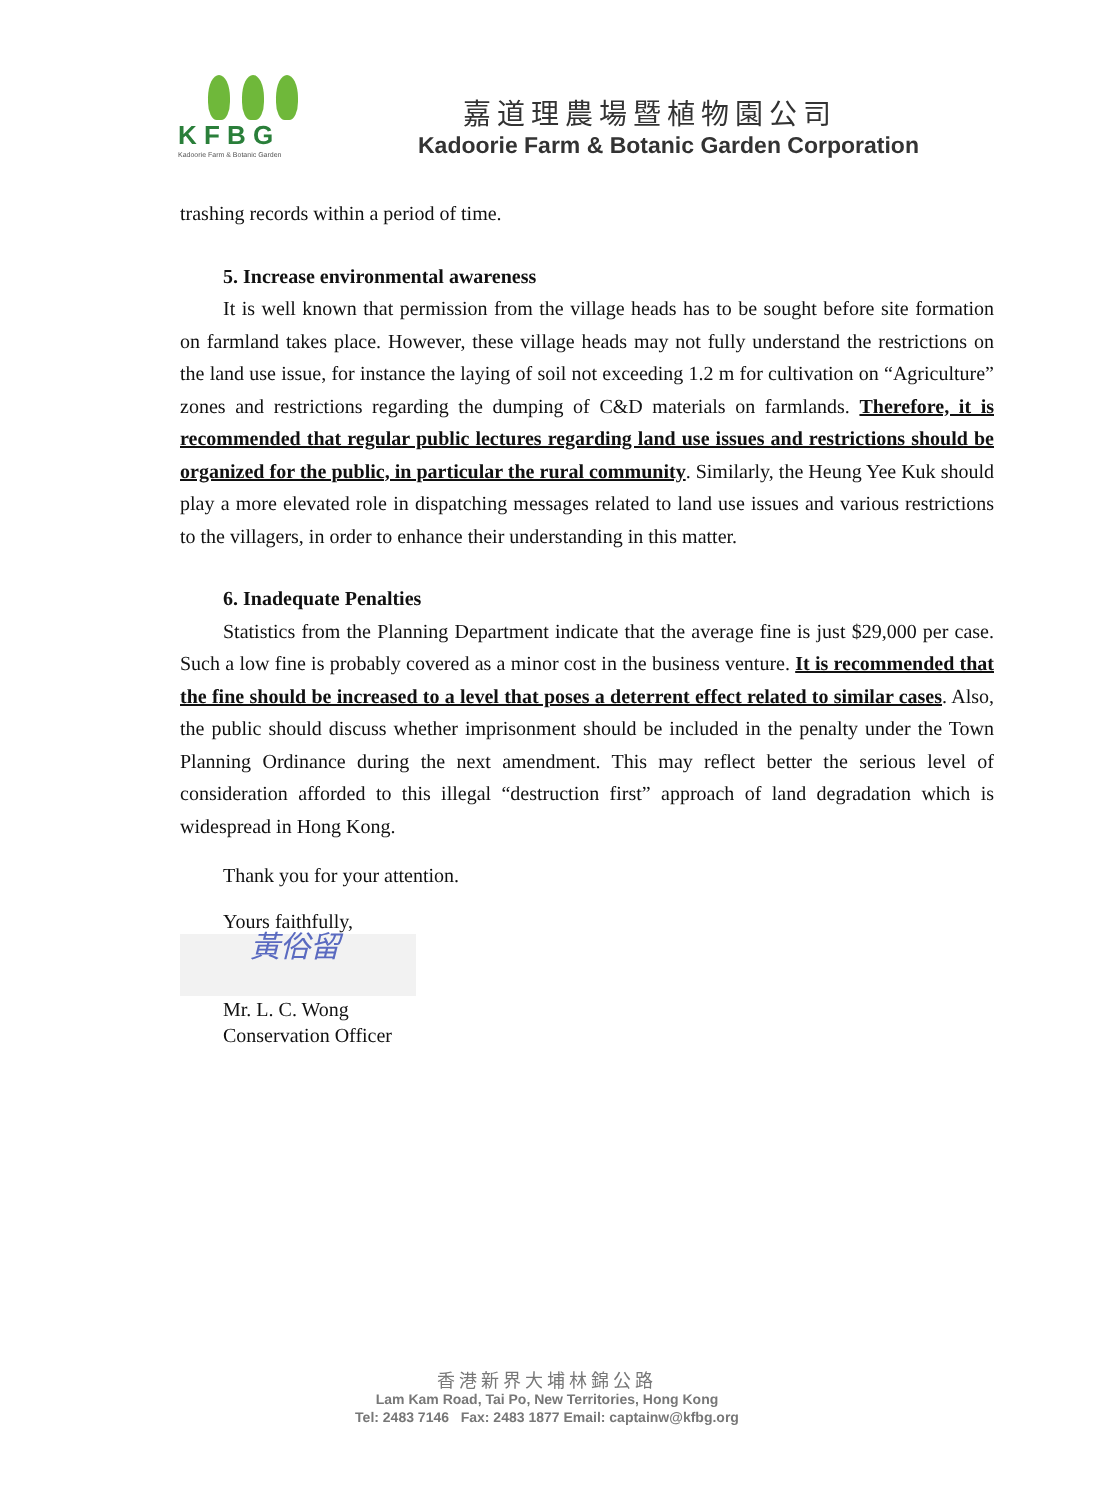K F B G
Kadoorie Farm & Botanic Garden
嘉道理農場暨植物園公司
Kadoorie Farm & Botanic Garden Corporation
trashing records within a period of time.
5. Increase environmental awareness
It is well known that permission from the village heads has to be sought before site formation on farmland takes place. However, these village heads may not fully understand the restrictions on the land use issue, for instance the laying of soil not exceeding 1.2 m for cultivation on “Agriculture” zones and restrictions regarding the dumping of C&D materials on farmlands. Therefore, it is recommended that regular public lectures regarding land use issues and restrictions should be organized for the public, in particular the rural community. Similarly, the Heung Yee Kuk should play a more elevated role in dispatching messages related to land use issues and various restrictions to the villagers, in order to enhance their understanding in this matter.
6. Inadequate Penalties
Statistics from the Planning Department indicate that the average fine is just $29,000 per case. Such a low fine is probably covered as a minor cost in the business venture. It is recommended that the fine should be increased to a level that poses a deterrent effect related to similar cases. Also, the public should discuss whether imprisonment should be included in the penalty under the Town Planning Ordinance during the next amendment. This may reflect better the serious level of consideration afforded to this illegal “destruction first” approach of land degradation which is widespread in Hong Kong.
Thank you for your attention.
Yours faithfully,
黃俗留
Mr. L. C. Wong
Conservation Officer
香港新界大埔林錦公路
Lam Kam Road, Tai Po, New Territories, Hong Kong
Tel: 2483 7146 Fax: 2483 1877 Email: captainw@kfbg.org